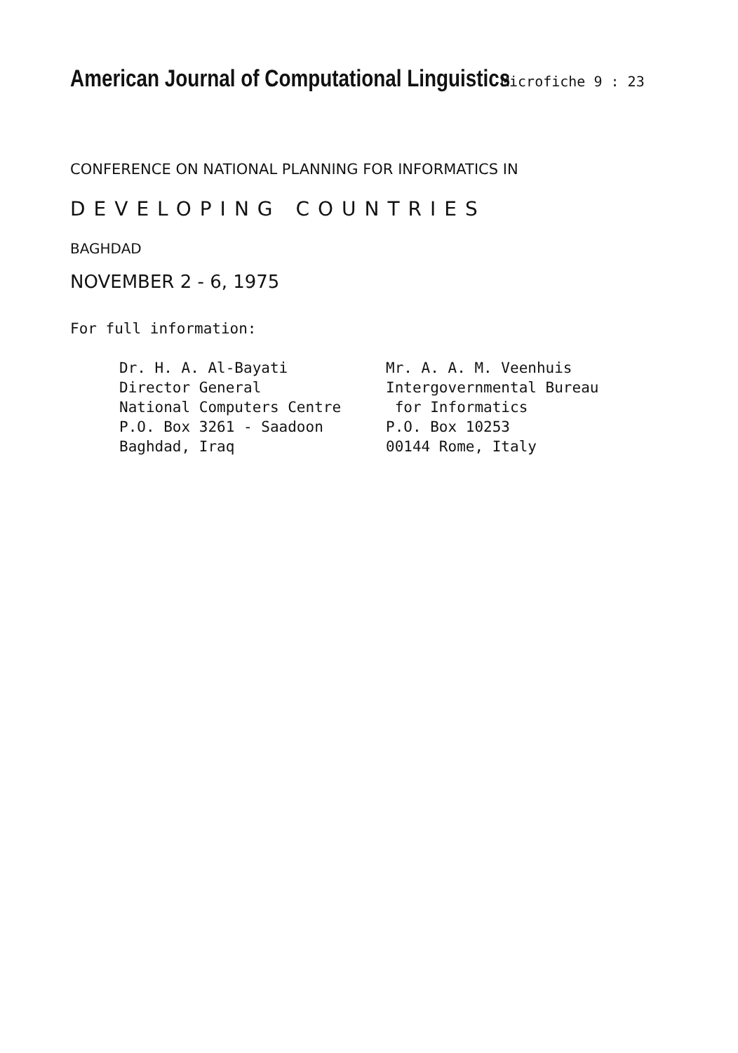American Journal of Computational Linguistics
Microfiche 9 : 23
CONFERENCE ON NATIONAL PLANNING FOR INFORMATICS IN
DEVELOPING COUNTRIES
BAGHDAD
NOVEMBER 2 - 6, 1975
For full information:
Dr. H. A. Al-Bayati
Director General
National Computers Centre
P.O. Box 3261 - Saadoon
Baghdad, Iraq
Mr. A. A. M. Veenhuis
Intergovernmental Bureau
for Informatics
P.O. Box 10253
00144 Rome, Italy